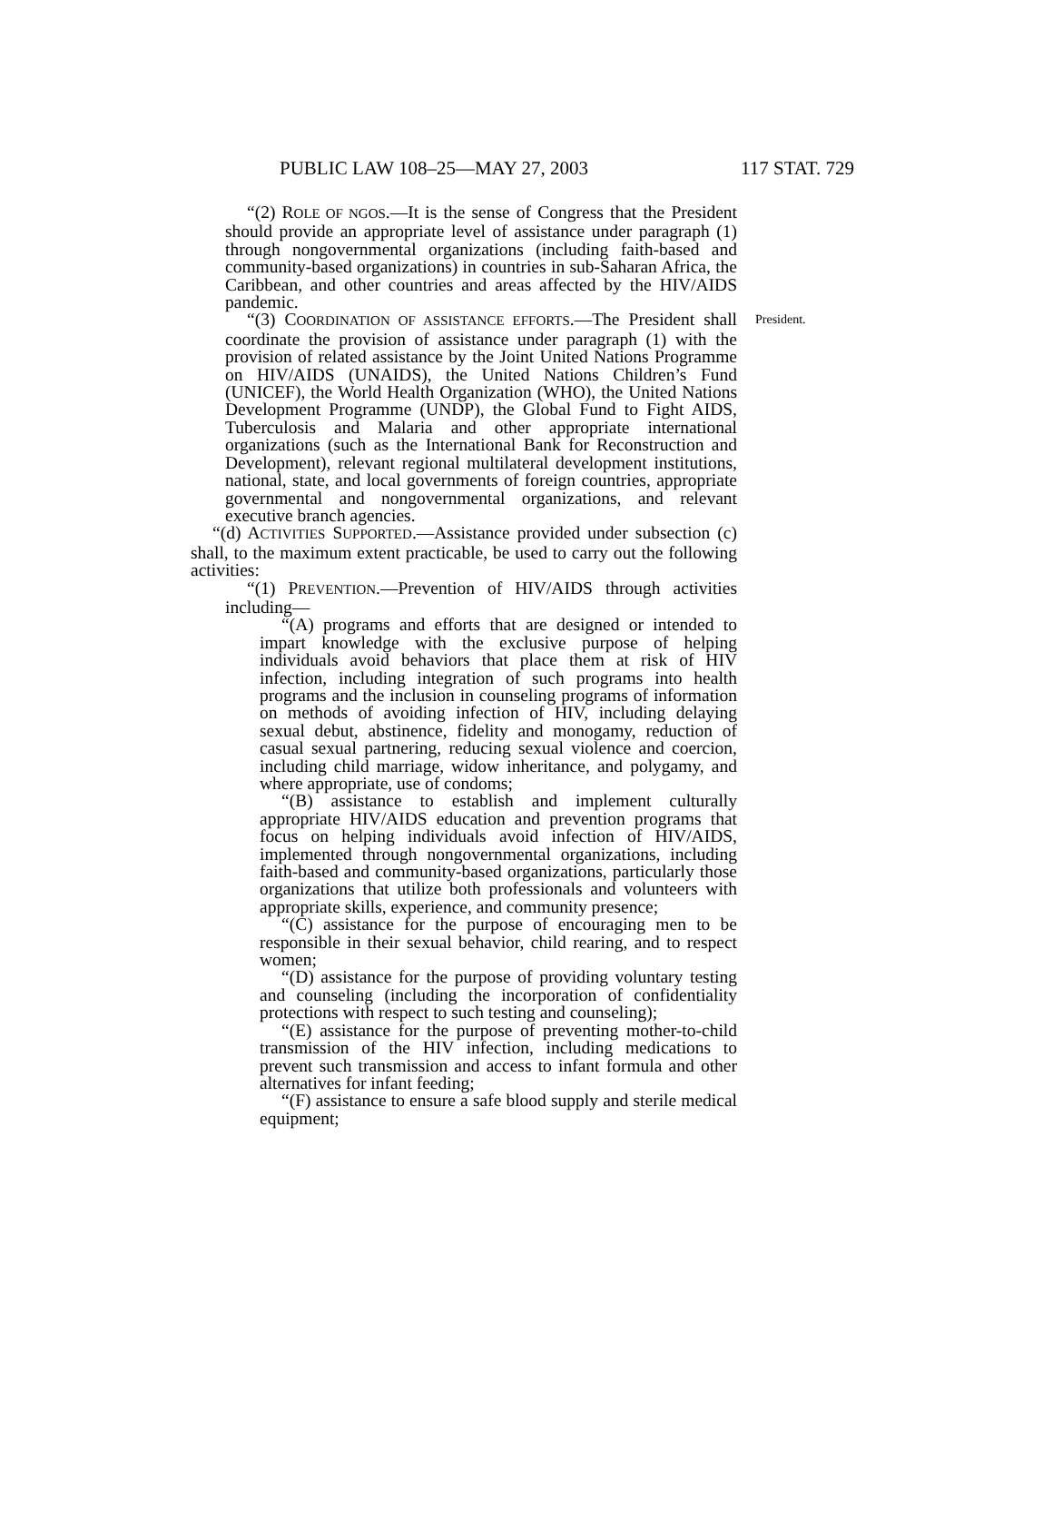PUBLIC LAW 108–25—MAY 27, 2003 117 STAT. 729
“(2) ROLE OF NGOS.—It is the sense of Congress that the President should provide an appropriate level of assistance under paragraph (1) through nongovernmental organizations (including faith-based and community-based organizations) in countries in sub-Saharan Africa, the Caribbean, and other countries and areas affected by the HIV/AIDS pandemic.
“(3) COORDINATION OF ASSISTANCE EFFORTS.—The President shall coordinate the provision of assistance under paragraph (1) with the provision of related assistance by the Joint United Nations Programme on HIV/AIDS (UNAIDS), the United Nations Children’s Fund (UNICEF), the World Health Organization (WHO), the United Nations Development Programme (UNDP), the Global Fund to Fight AIDS, Tuberculosis and Malaria and other appropriate international organizations (such as the International Bank for Reconstruction and Development), relevant regional multilateral development institutions, national, state, and local governments of foreign countries, appropriate governmental and nongovernmental organizations, and relevant executive branch agencies.
President.
“(d) ACTIVITIES SUPPORTED.—Assistance provided under subsection (c) shall, to the maximum extent practicable, be used to carry out the following activities:
“(1) PREVENTION.—Prevention of HIV/AIDS through activities including—
“(A) programs and efforts that are designed or intended to impart knowledge with the exclusive purpose of helping individuals avoid behaviors that place them at risk of HIV infection, including integration of such programs into health programs and the inclusion in counseling programs of information on methods of avoiding infection of HIV, including delaying sexual debut, abstinence, fidelity and monogamy, reduction of casual sexual partnering, reducing sexual violence and coercion, including child marriage, widow inheritance, and polygamy, and where appropriate, use of condoms;
“(B) assistance to establish and implement culturally appropriate HIV/AIDS education and prevention programs that focus on helping individuals avoid infection of HIV/AIDS, implemented through nongovernmental organizations, including faith-based and community-based organizations, particularly those organizations that utilize both professionals and volunteers with appropriate skills, experience, and community presence;
“(C) assistance for the purpose of encouraging men to be responsible in their sexual behavior, child rearing, and to respect women;
“(D) assistance for the purpose of providing voluntary testing and counseling (including the incorporation of confidentiality protections with respect to such testing and counseling);
“(E) assistance for the purpose of preventing mother-to-child transmission of the HIV infection, including medications to prevent such transmission and access to infant formula and other alternatives for infant feeding;
“(F) assistance to ensure a safe blood supply and sterile medical equipment;